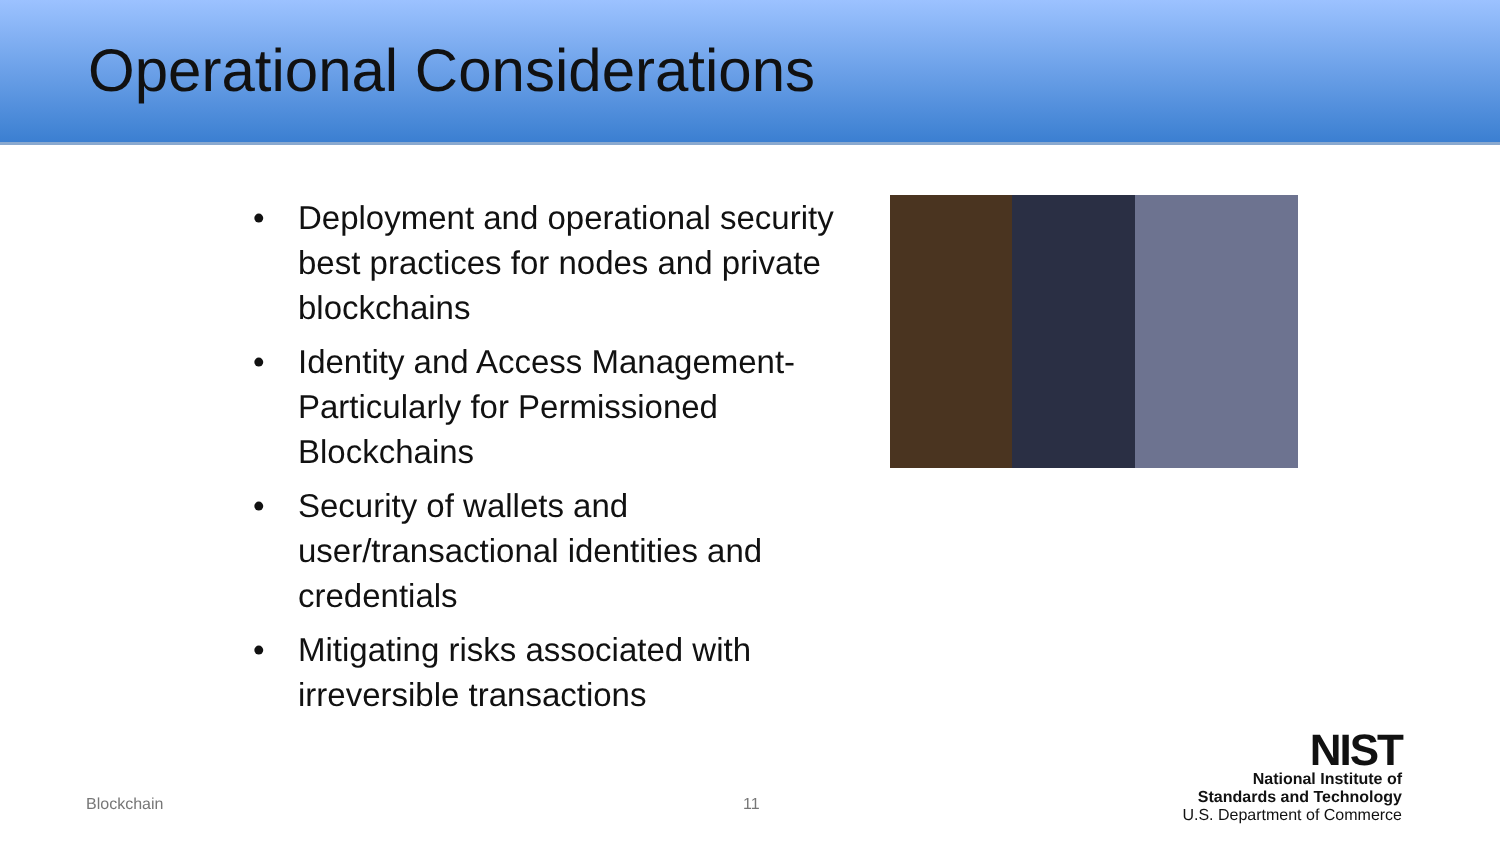Operational Considerations
• Deployment and operational security best practices for nodes and private blockchains
• Identity and Access Management-Particularly for Permissioned Blockchains
• Security of wallets and user/transactional identities and credentials
• Mitigating risks associated with irreversible transactions
Blockchain 11
NIST
National Institute of
Standards and Technology
U.S. Department of Commerce